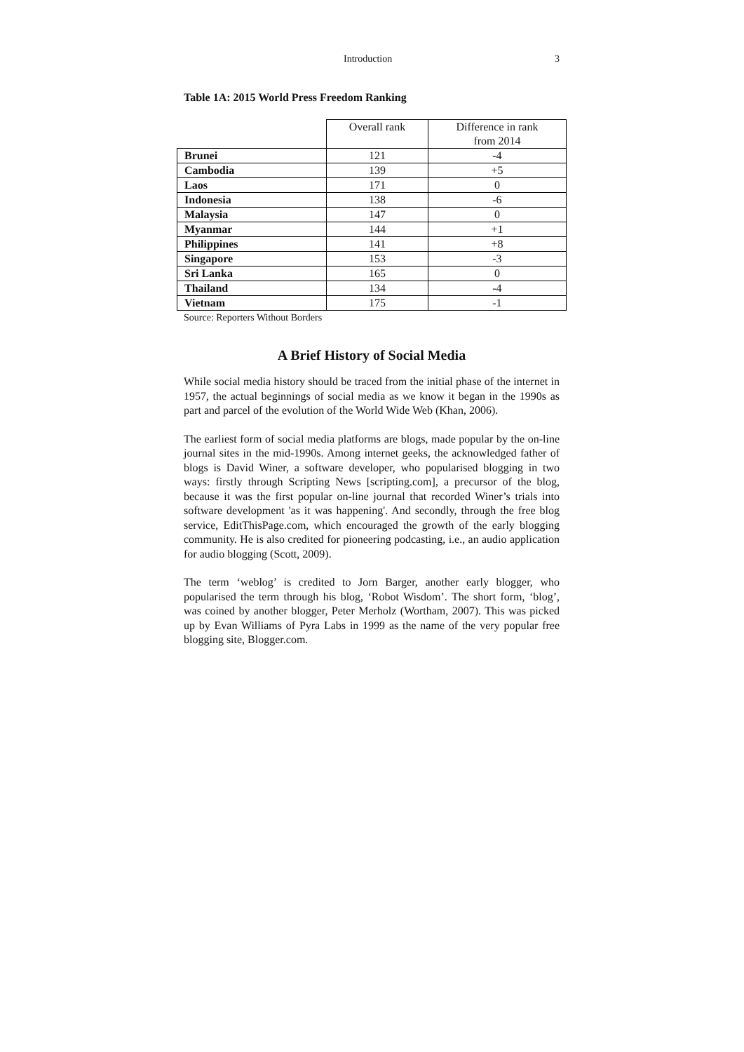Introduction 3
Table 1A: 2015 World Press Freedom Ranking
| | Overall rank | Difference in rank from 2014 |
| Brunei | 121 | -4 |
| Cambodia | 139 | +5 |
| Laos | 171 | 0 |
| Indonesia | 138 | -6 |
| Malaysia | 147 | 0 |
| Myanmar | 144 | +1 |
| Philippines | 141 | +8 |
| Singapore | 153 | -3 |
| Sri Lanka | 165 | 0 |
| Thailand | 134 | -4 |
| Vietnam | 175 | -1 |
Source: Reporters Without Borders
A Brief History of Social Media
While social media history should be traced from the initial phase of the internet in 1957, the actual beginnings of social media as we know it began in the 1990s as part and parcel of the evolution of the World Wide Web (Khan, 2006).
The earliest form of social media platforms are blogs, made popular by the on-line journal sites in the mid-1990s. Among internet geeks, the acknowledged father of blogs is David Winer, a software developer, who popularised blogging in two ways: firstly through Scripting News [scripting.com], a precursor of the blog, because it was the first popular on-line journal that recorded Winer’s trials into software development 'as it was happening'. And secondly, through the free blog service, EditThisPage.com, which encouraged the growth of the early blogging community. He is also credited for pioneering podcasting, i.e., an audio application for audio blogging (Scott, 2009).
The term ‘weblog’ is credited to Jorn Barger, another early blogger, who popularised the term through his blog, ‘Robot Wisdom’. The short form, ‘blog’, was coined by another blogger, Peter Merholz (Wortham, 2007). This was picked up by Evan Williams of Pyra Labs in 1999 as the name of the very popular free blogging site, Blogger.com.